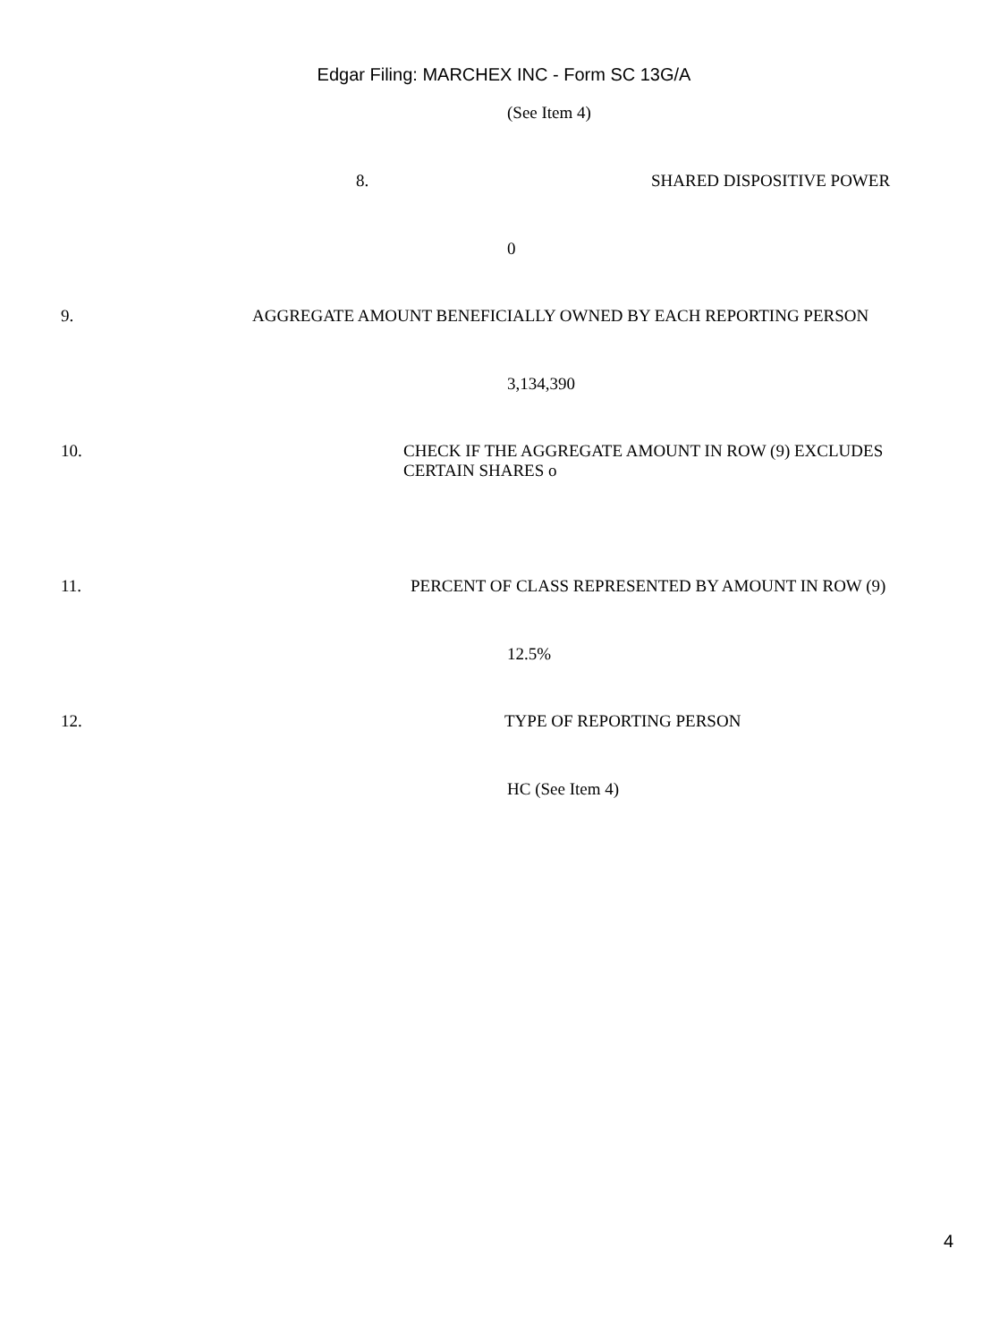Edgar Filing: MARCHEX INC - Form SC 13G/A
(See Item 4)
8. SHARED DISPOSITIVE POWER
0
9.
AGGREGATE AMOUNT BENEFICIALLY OWNED BY EACH REPORTING PERSON
3,134,390
10.
CHECK IF THE AGGREGATE AMOUNT IN ROW (9) EXCLUDES CERTAIN SHARES o
11.
PERCENT OF CLASS REPRESENTED BY AMOUNT IN ROW (9)
12.5%
12. TYPE OF REPORTING PERSON
HC (See Item 4)
4